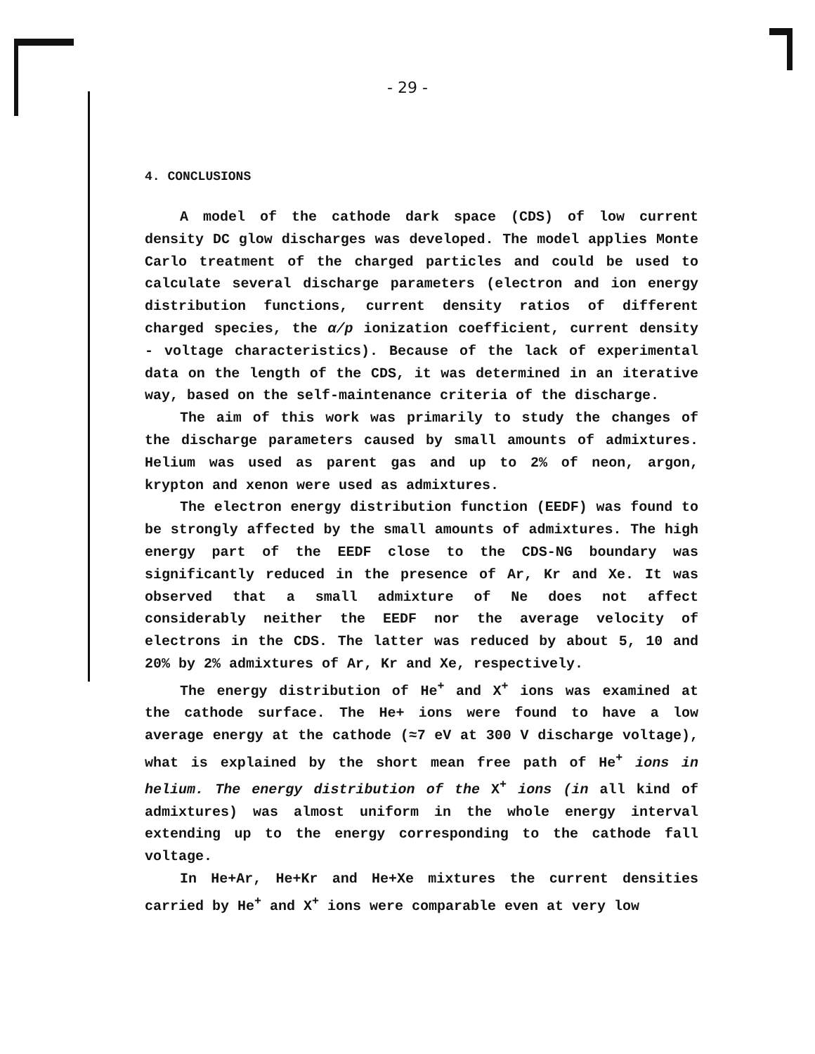- 29 -
4. CONCLUSIONS
A model of the cathode dark space (CDS) of low current density DC glow discharges was developed. The model applies Monte Carlo treatment of the charged particles and could be used to calculate several discharge parameters (electron and ion energy distribution functions, current density ratios of different charged species, the α/p ionization coefficient, current density - voltage characteristics). Because of the lack of experimental data on the length of the CDS, it was determined in an iterative way, based on the self-maintenance criteria of the discharge.
The aim of this work was primarily to study the changes of the discharge parameters caused by small amounts of admixtures. Helium was used as parent gas and up to 2% of neon, argon, krypton and xenon were used as admixtures.
The electron energy distribution function (EEDF) was found to be strongly affected by the small amounts of admixtures. The high energy part of the EEDF close to the CDS-NG boundary was significantly reduced in the presence of Ar, Kr and Xe. It was observed that a small admixture of Ne does not affect considerably neither the EEDF nor the average velocity of electrons in the CDS. The latter was reduced by about 5, 10 and 20% by 2% admixtures of Ar, Kr and Xe, respectively.
The energy distribution of He<sup>+</sup> and X<sup>+</sup> ions was examined at the cathode surface. The He+ ions were found to have a low average energy at the cathode (≈7 eV at 300 V discharge voltage), what is explained by the short mean free path of He<sup>+</sup> ions in helium. The energy distribution of the X<sup>+</sup> ions (in all kind of admixtures) was almost uniform in the whole energy interval extending up to the energy corresponding to the cathode fall voltage.
In He+Ar, He+Kr and He+Xe mixtures the current densities carried by He<sup>+</sup> and X<sup>+</sup> ions were comparable even at very low